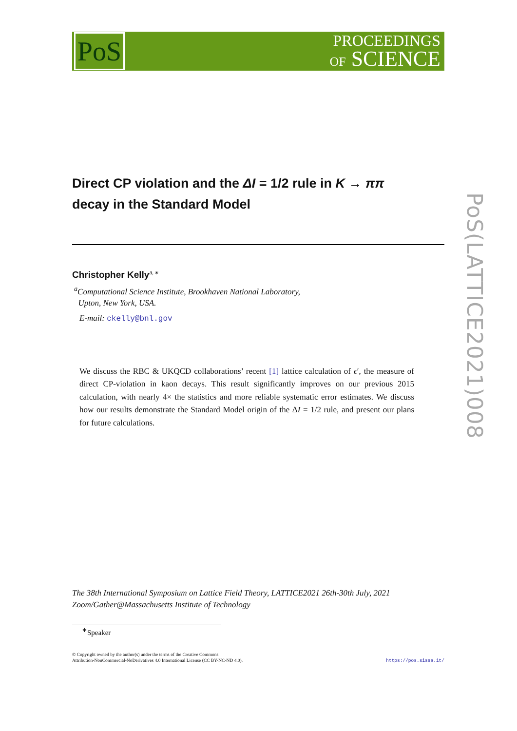PoS
PROCEEDINGS
OF SCIENCE
PoS(LATTICE2021)008
Direct CP violation and the ΔI = 1/2 rule in K → ππ
decay in the Standard Model
Christopher Kelly<sup>a,∗</sup>
<sup>a</sup> Computational Science Institute, Brookhaven National Laboratory,
Upton, New York, USA.
E-mail: ckelly@bnl.gov
We discuss the RBC & UKQCD collaborations’ recent [1] lattice calculation of ϵ′, the measure of direct CP-violation in kaon decays. This result significantly improves on our previous 2015 calculation, with nearly 4× the statistics and more reliable systematic error estimates. We discuss how our results demonstrate the Standard Model origin of the ΔI = 1/2 rule, and present our plans for future calculations.
The 38th International Symposium on Lattice Field Theory, LATTICE2021 26th-30th July, 2021
Zoom/Gather@Massachusetts Institute of Technology
<sup>∗</sup>Speaker
© Copyright owned by the author(s) under the terms of the Creative Commons
Attribution-NonCommercial-NoDerivatives 4.0 International License (CC BY-NC-ND 4.0).
https://pos.sissa.it/